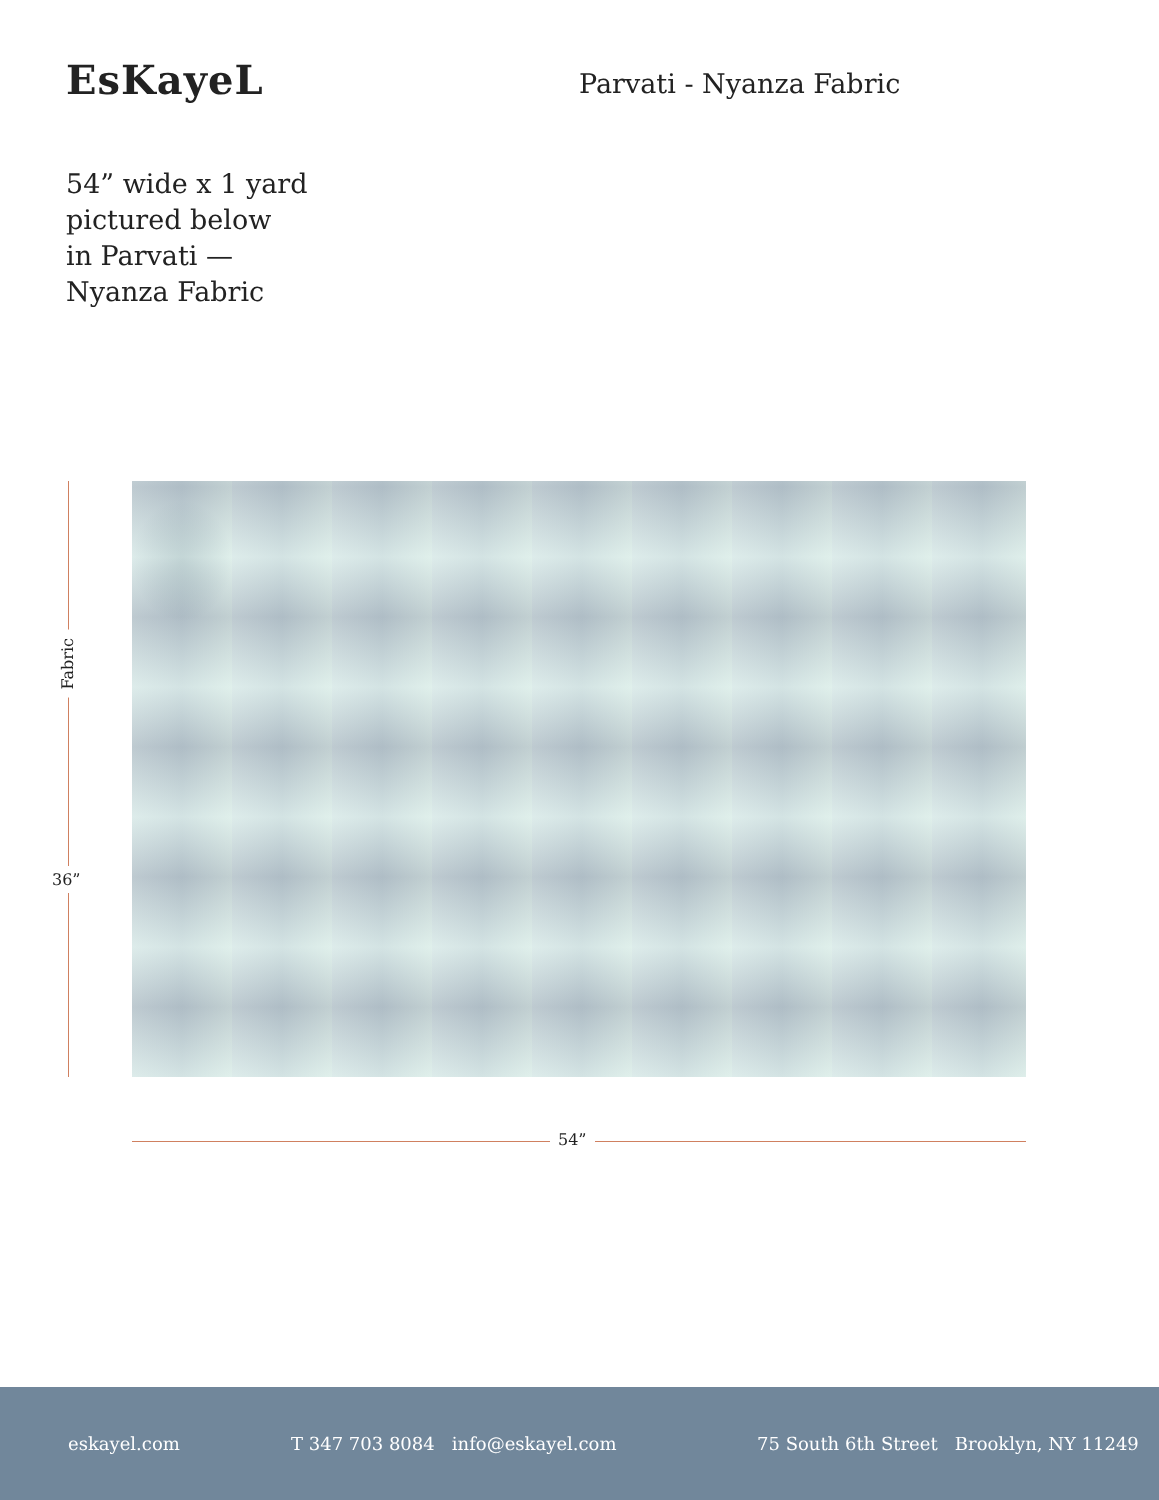EsKayeL Parvati - Nyanza Fabric
54” wide x 1 yard
pictured below
in Parvati —
Nyanza Fabric
Fabric
36”
54”
eskayel.com T 347 703 8084 info@eskayel.com 75 South 6th Street Brooklyn, NY 11249